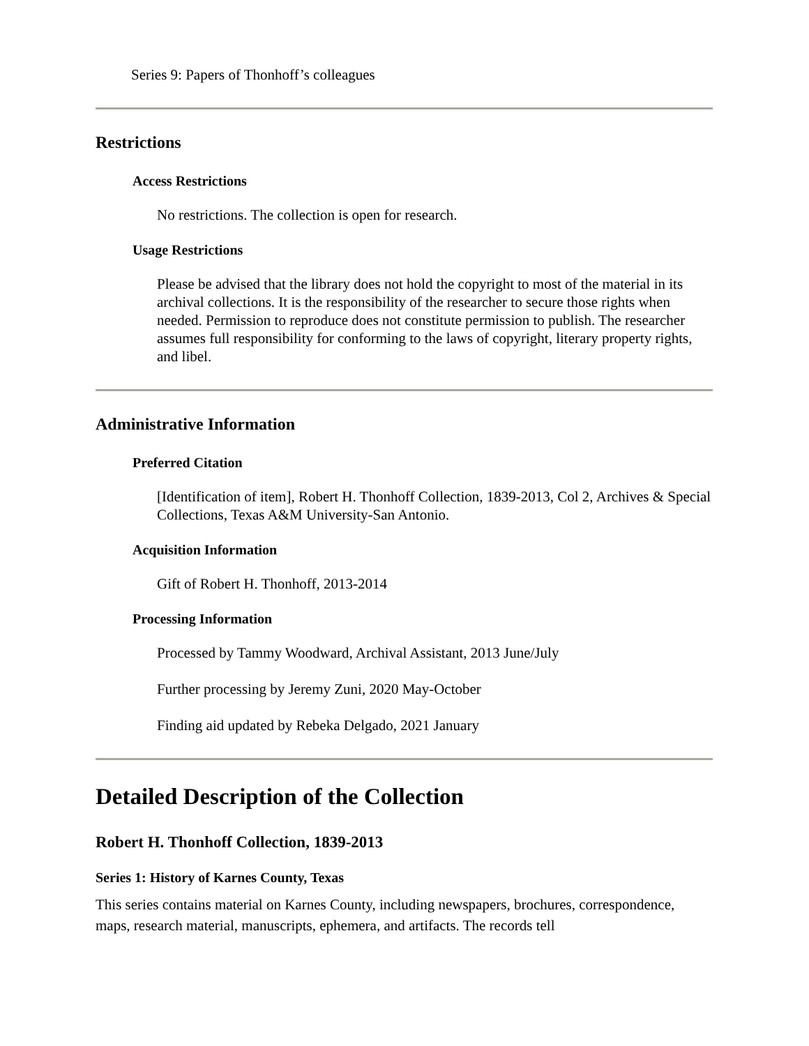Series 9: Papers of Thonhoff’s colleagues
Restrictions
Access Restrictions
No restrictions. The collection is open for research.
Usage Restrictions
Please be advised that the library does not hold the copyright to most of the material in its archival collections. It is the responsibility of the researcher to secure those rights when needed. Permission to reproduce does not constitute permission to publish. The researcher assumes full responsibility for conforming to the laws of copyright, literary property rights, and libel.
Administrative Information
Preferred Citation
[Identification of item], Robert H. Thonhoff Collection, 1839-2013, Col 2, Archives & Special Collections, Texas A&M University-San Antonio.
Acquisition Information
Gift of Robert H. Thonhoff, 2013-2014
Processing Information
Processed by Tammy Woodward, Archival Assistant, 2013 June/July
Further processing by Jeremy Zuni, 2020 May-October
Finding aid updated by Rebeka Delgado, 2021 January
Detailed Description of the Collection
Robert H. Thonhoff Collection, 1839-2013
Series 1: History of Karnes County, Texas
This series contains material on Karnes County, including newspapers, brochures, correspondence, maps, research material, manuscripts, ephemera, and artifacts. The records tell